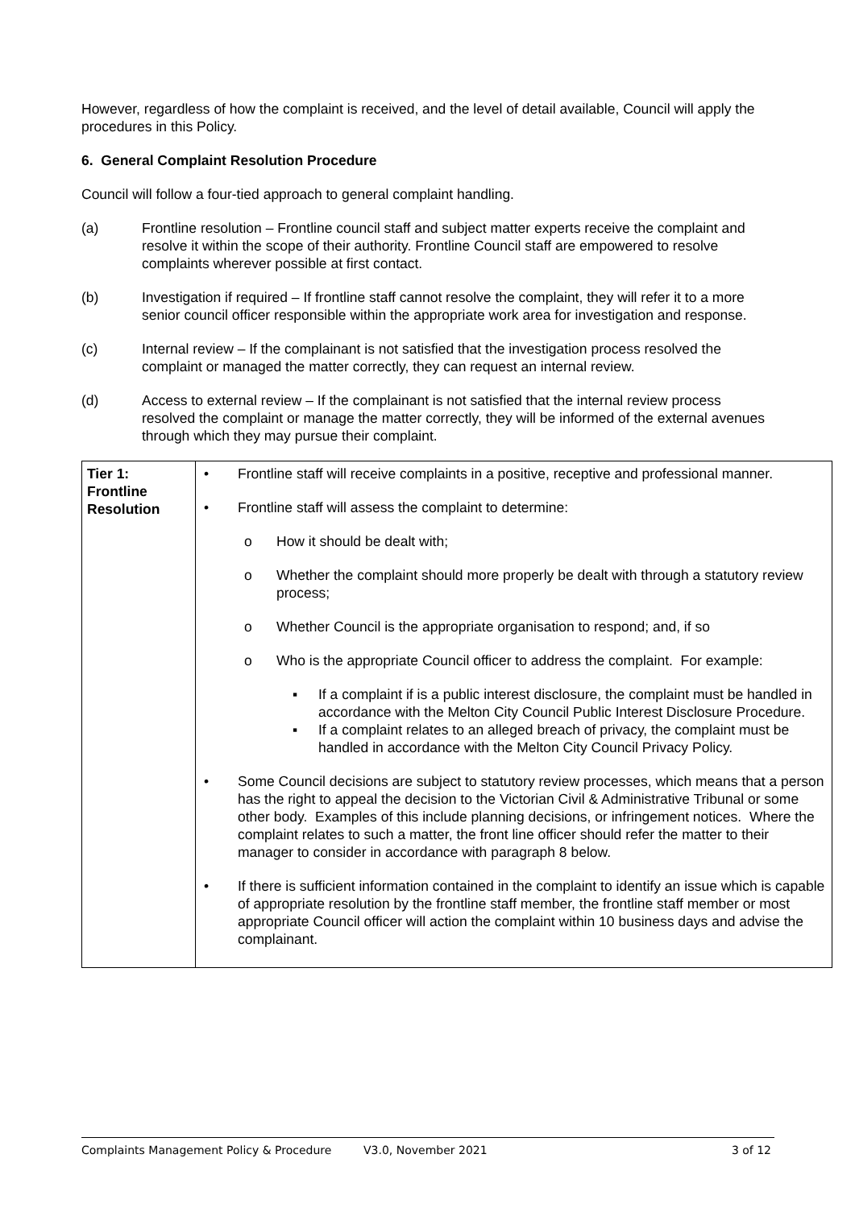However, regardless of how the complaint is received, and the level of detail available, Council will apply the procedures in this Policy.
6. General Complaint Resolution Procedure
Council will follow a four-tied approach to general complaint handling.
(a) Frontline resolution – Frontline council staff and subject matter experts receive the complaint and resolve it within the scope of their authority. Frontline Council staff are empowered to resolve complaints wherever possible at first contact.
(b) Investigation if required – If frontline staff cannot resolve the complaint, they will refer it to a more senior council officer responsible within the appropriate work area for investigation and response.
(c) Internal review – If the complainant is not satisfied that the investigation process resolved the complaint or managed the matter correctly, they can request an internal review.
(d) Access to external review – If the complainant is not satisfied that the internal review process resolved the complaint or manage the matter correctly, they will be informed of the external avenues through which they may pursue their complaint.
| Tier 1: Frontline Resolution | • Frontline staff will receive complaints in a positive, receptive and professional manner. • Frontline staff will assess the complaint to determine: o How it should be dealt with; o Whether the complaint should more properly be dealt with through a statutory review process; o Whether Council is the appropriate organisation to respond; and, if so o Who is the appropriate Council officer to address the complaint. For example: ▪ If a complaint if is a public interest disclosure, the complaint must be handled in accordance with the Melton City Council Public Interest Disclosure Procedure. ▪ If a complaint relates to an alleged breach of privacy, the complaint must be handled in accordance with the Melton City Council Privacy Policy. • Some Council decisions are subject to statutory review processes, which means that a person has the right to appeal the decision to the Victorian Civil & Administrative Tribunal or some other body. Examples of this include planning decisions, or infringement notices. Where the complaint relates to such a matter, the front line officer should refer the matter to their manager to consider in accordance with paragraph 8 below. • If there is sufficient information contained in the complaint to identify an issue which is capable of appropriate resolution by the frontline staff member, the frontline staff member or most appropriate Council officer will action the complaint within 10 business days and advise the complainant. |
Complaints Management Policy & Procedure V3.0, November 2021 3 of 12